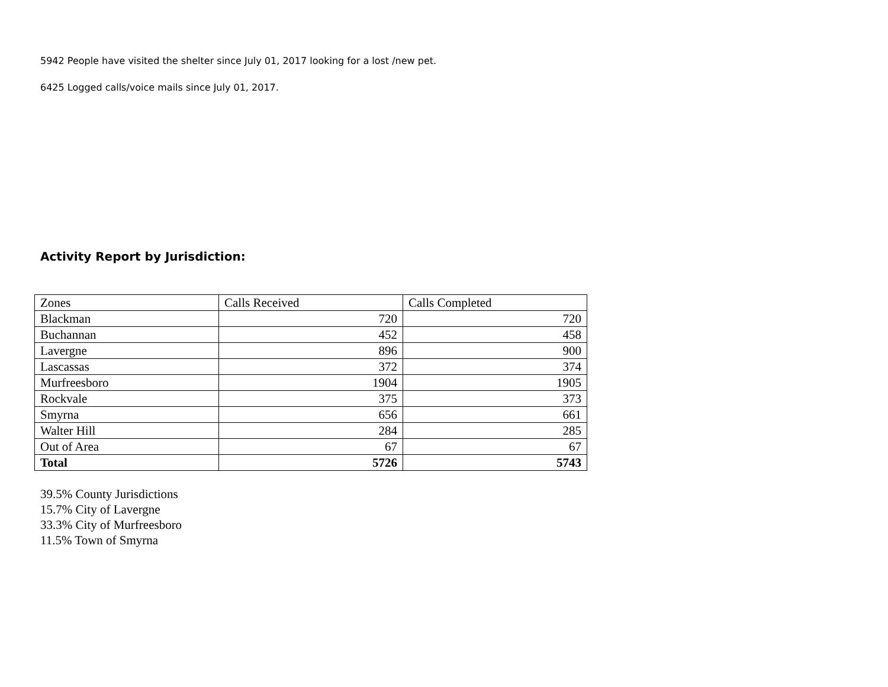5942 People have visited the shelter since July 01, 2017 looking for a lost /new pet.
6425 Logged calls/voice mails since July 01, 2017.
Activity Report by Jurisdiction:
| Zones | Calls Received | Calls Completed |
| Blackman | 720 | 720 |
| Buchannan | 452 | 458 |
| Lavergne | 896 | 900 |
| Lascassas | 372 | 374 |
| Murfreesboro | 1904 | 1905 |
| Rockvale | 375 | 373 |
| Smyrna | 656 | 661 |
| Walter Hill | 284 | 285 |
| Out of Area | 67 | 67 |
| Total | 5726 | 5743 |
39.5% County Jurisdictions
15.7% City of Lavergne
33.3% City of Murfreesboro
11.5% Town of Smyrna